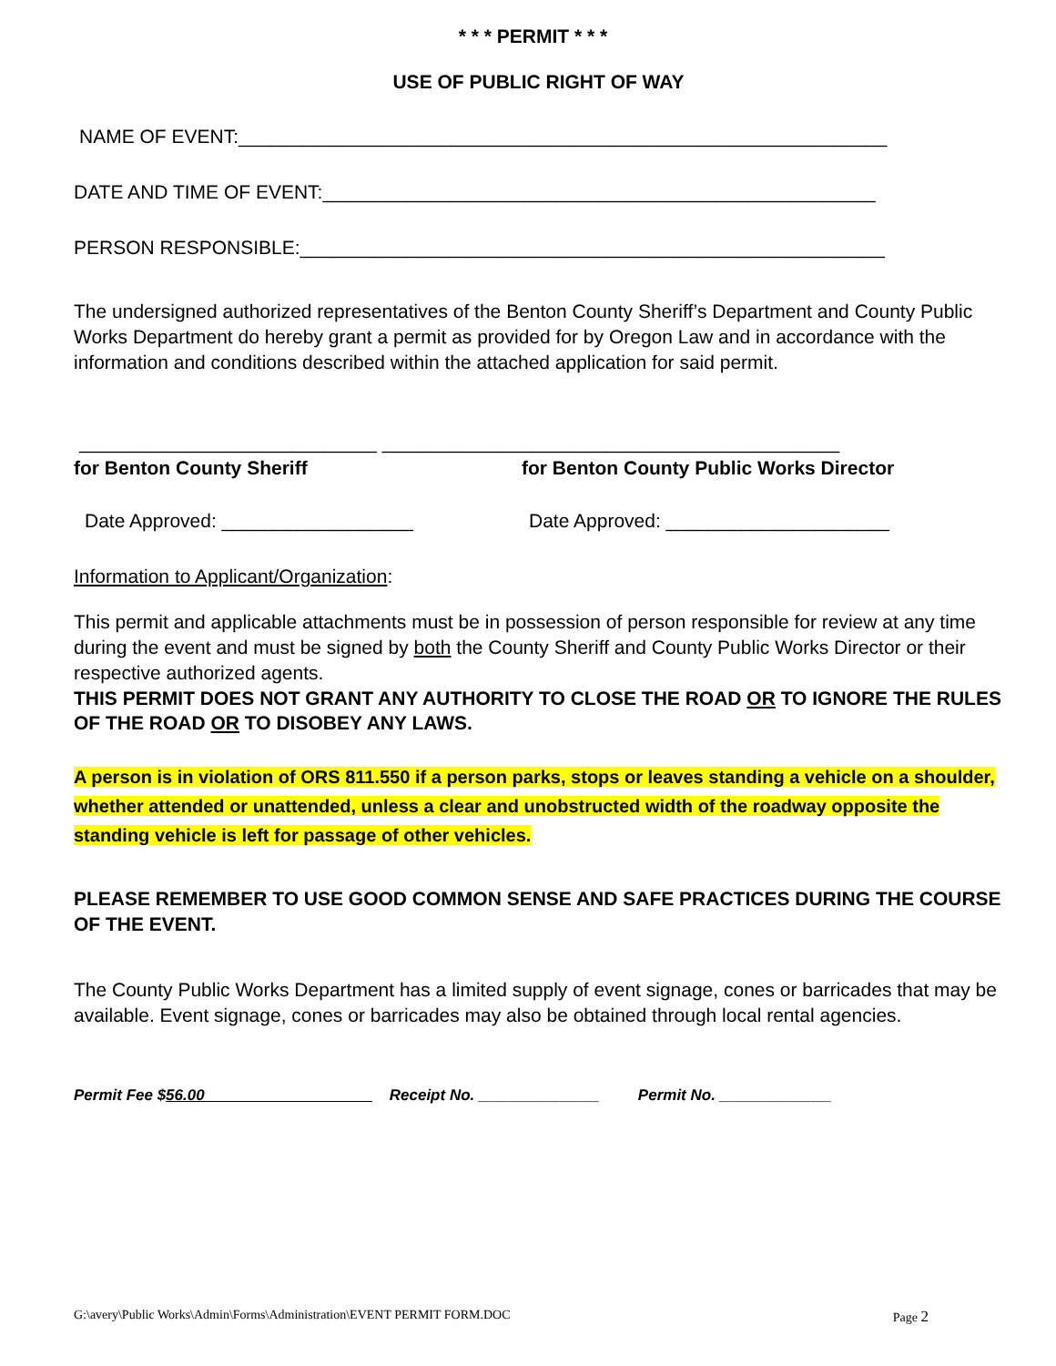* * * PERMIT * * *
USE OF PUBLIC RIGHT OF WAY
NAME OF EVENT:_____________________________________________________________
DATE AND TIME OF EVENT:____________________________________________________
PERSON RESPONSIBLE:_______________________________________________________
The undersigned authorized representatives of the Benton County Sheriff’s Department and County Public Works Department do hereby grant a permit as provided for by Oregon Law and in accordance with the information and conditions described within the attached application for said permit.
____________________________ ___________________________________________
for Benton County Sheriff for Benton County Public Works Director
Date Approved: __________________ Date Approved: _____________________
Information to Applicant/Organization:
This permit and applicable attachments must be in possession of person responsible for review at any time during the event and must be signed by both the County Sheriff and County Public Works Director or their respective authorized agents.
THIS PERMIT DOES NOT GRANT ANY AUTHORITY TO CLOSE THE ROAD OR TO IGNORE THE RULES OF THE ROAD OR TO DISOBEY ANY LAWS.
A person is in violation of ORS 811.550 if a person parks, stops or leaves standing a vehicle on a shoulder, whether attended or unattended, unless a clear and unobstructed width of the roadway opposite the standing vehicle is left for passage of other vehicles.
PLEASE REMEMBER TO USE GOOD COMMON SENSE AND SAFE PRACTICES DURING THE COURSE OF THE EVENT.
The County Public Works Department has a limited supply of event signage, cones or barricades that may be available. Event signage, cones or barricades may also be obtained through local rental agencies.
Permit Fee $56.00 Receipt No. ______________ Permit No. _____________
G:\avery\Public Works\Admin\Forms\Administration\EVENT PERMIT FORM.DOC Page 2